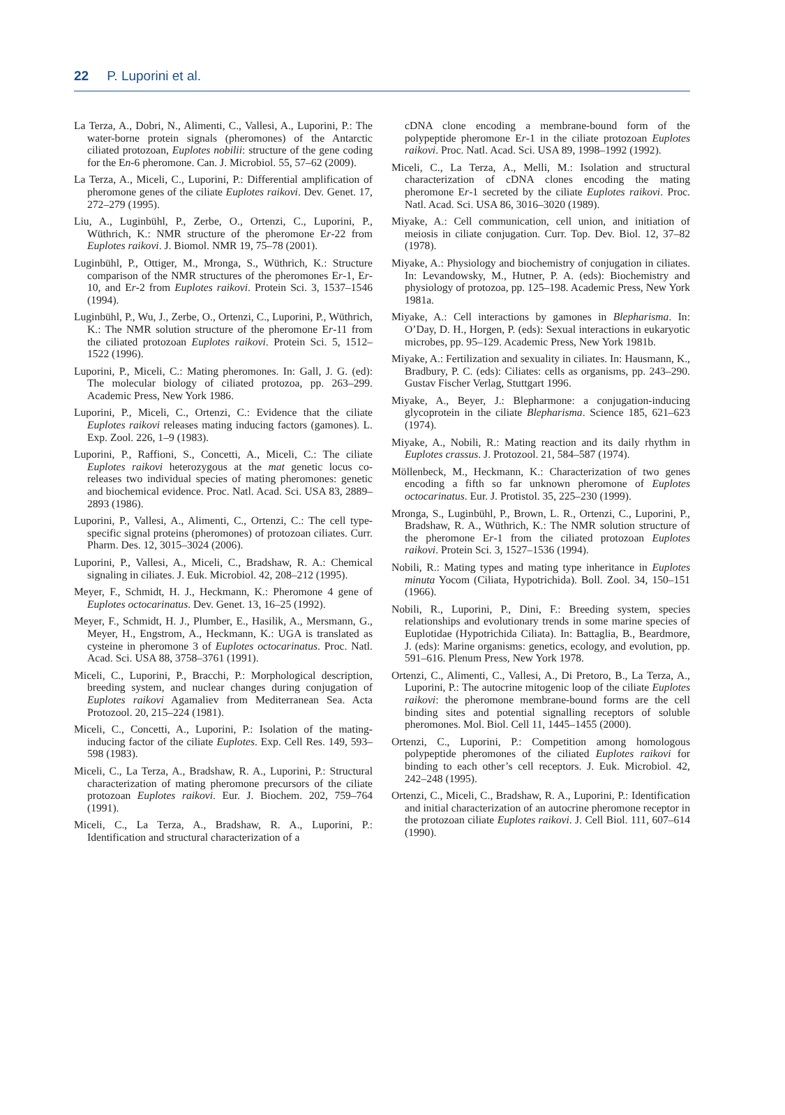22 P. Luporini et al.
La Terza, A., Dobri, N., Alimenti, C., Vallesi, A., Luporini, P.: The water-borne protein signals (pheromones) of the Antarctic ciliated protozoan, Euplotes nobilii: structure of the gene coding for the En-6 pheromone. Can. J. Microbiol. 55, 57–62 (2009).
La Terza, A., Miceli, C., Luporini, P.: Differential amplification of pheromone genes of the ciliate Euplotes raikovi. Dev. Genet. 17, 272–279 (1995).
Liu, A., Luginbühl, P., Zerbe, O., Ortenzi, C., Luporini, P., Wüthrich, K.: NMR structure of the pheromone Er-22 from Euplotes raikovi. J. Biomol. NMR 19, 75–78 (2001).
Luginbühl, P., Ottiger, M., Mronga, S., Wüthrich, K.: Structure comparison of the NMR structures of the pheromones Er-1, Er-10, and Er-2 from Euplotes raikovi. Protein Sci. 3, 1537–1546 (1994).
Luginbühl, P., Wu, J., Zerbe, O., Ortenzi, C., Luporini, P., Wüthrich, K.: The NMR solution structure of the pheromone Er-11 from the ciliated protozoan Euplotes raikovi. Protein Sci. 5, 1512–1522 (1996).
Luporini, P., Miceli, C.: Mating pheromones. In: Gall, J. G. (ed): The molecular biology of ciliated protozoa, pp. 263–299. Academic Press, New York 1986.
Luporini, P., Miceli, C., Ortenzi, C.: Evidence that the ciliate Euplotes raikovi releases mating inducing factors (gamones). L. Exp. Zool. 226, 1–9 (1983).
Luporini, P., Raffioni, S., Concetti, A., Miceli, C.: The ciliate Euplotes raikovi heterozygous at the mat genetic locus co-releases two individual species of mating pheromones: genetic and biochemical evidence. Proc. Natl. Acad. Sci. USA 83, 2889–2893 (1986).
Luporini, P., Vallesi, A., Alimenti, C., Ortenzi, C.: The cell type-specific signal proteins (pheromones) of protozoan ciliates. Curr. Pharm. Des. 12, 3015–3024 (2006).
Luporini, P., Vallesi, A., Miceli, C., Bradshaw, R. A.: Chemical signaling in ciliates. J. Euk. Microbiol. 42, 208–212 (1995).
Meyer, F., Schmidt, H. J., Heckmann, K.: Pheromone 4 gene of Euplotes octocarinatus. Dev. Genet. 13, 16–25 (1992).
Meyer, F., Schmidt, H. J., Plumber, E., Hasilik, A., Mersmann, G., Meyer, H., Engstrom, A., Heckmann, K.: UGA is translated as cysteine in pheromone 3 of Euplotes octocarinatus. Proc. Natl. Acad. Sci. USA 88, 3758–3761 (1991).
Miceli, C., Luporini, P., Bracchi, P.: Morphological description, breeding system, and nuclear changes during conjugation of Euplotes raikovi Agamaliev from Mediterranean Sea. Acta Protozool. 20, 215–224 (1981).
Miceli, C., Concetti, A., Luporini, P.: Isolation of the mating-inducing factor of the ciliate Euplotes. Exp. Cell Res. 149, 593–598 (1983).
Miceli, C., La Terza, A., Bradshaw, R. A., Luporini, P.: Structural characterization of mating pheromone precursors of the ciliate protozoan Euplotes raikovi. Eur. J. Biochem. 202, 759–764 (1991).
Miceli, C., La Terza, A., Bradshaw, R. A., Luporini, P.: Identification and structural characterization of a
cDNA clone encoding a membrane-bound form of the polypeptide pheromone Er-1 in the ciliate protozoan Euplotes raikovi. Proc. Natl. Acad. Sci. USA 89, 1998–1992 (1992).
Miceli, C., La Terza, A., Melli, M.: Isolation and structural characterization of cDNA clones encoding the mating pheromone Er-1 secreted by the ciliate Euplotes raikovi. Proc. Natl. Acad. Sci. USA 86, 3016–3020 (1989).
Miyake, A.: Cell communication, cell union, and initiation of meiosis in ciliate conjugation. Curr. Top. Dev. Biol. 12, 37–82 (1978).
Miyake, A.: Physiology and biochemistry of conjugation in ciliates. In: Levandowsky, M., Hutner, P. A. (eds): Biochemistry and physiology of protozoa, pp. 125–198. Academic Press, New York 1981a.
Miyake, A.: Cell interactions by gamones in Blepharisma. In: O’Day, D. H., Horgen, P. (eds): Sexual interactions in eukaryotic microbes, pp. 95–129. Academic Press, New York 1981b.
Miyake, A.: Fertilization and sexuality in ciliates. In: Hausmann, K., Bradbury, P. C. (eds): Ciliates: cells as organisms, pp. 243–290. Gustav Fischer Verlag, Stuttgart 1996.
Miyake, A., Beyer, J.: Blepharmone: a conjugation-inducing glycoprotein in the ciliate Blepharisma. Science 185, 621–623 (1974).
Miyake, A., Nobili, R.: Mating reaction and its daily rhythm in Euplotes crassus. J. Protozool. 21, 584–587 (1974).
Möllenbeck, M., Heckmann, K.: Characterization of two genes encoding a fifth so far unknown pheromone of Euplotes octocarinatus. Eur. J. Protistol. 35, 225–230 (1999).
Mronga, S., Luginbühl, P., Brown, L. R., Ortenzi, C., Luporini, P., Bradshaw, R. A., Wüthrich, K.: The NMR solution structure of the pheromone Er-1 from the ciliated protozoan Euplotes raikovi. Protein Sci. 3, 1527–1536 (1994).
Nobili, R.: Mating types and mating type inheritance in Euplotes minuta Yocom (Ciliata, Hypotrichida). Boll. Zool. 34, 150–151 (1966).
Nobili, R., Luporini, P., Dini, F.: Breeding system, species relationships and evolutionary trends in some marine species of Euplotidae (Hypotrichida Ciliata). In: Battaglia, B., Beardmore, J. (eds): Marine organisms: genetics, ecology, and evolution, pp. 591–616. Plenum Press, New York 1978.
Ortenzi, C., Alimenti, C., Vallesi, A., Di Pretoro, B., La Terza, A., Luporini, P.: The autocrine mitogenic loop of the ciliate Euplotes raikovi: the pheromone membrane-bound forms are the cell binding sites and potential signalling receptors of soluble pheromones. Mol. Biol. Cell 11, 1445–1455 (2000).
Ortenzi, C., Luporini, P.: Competition among homologous polypeptide pheromones of the ciliated Euplotes raikovi for binding to each other’s cell receptors. J. Euk. Microbiol. 42, 242–248 (1995).
Ortenzi, C., Miceli, C., Bradshaw, R. A., Luporini, P.: Identification and initial characterization of an autocrine pheromone receptor in the protozoan ciliate Euplotes raikovi. J. Cell Biol. 111, 607–614 (1990).